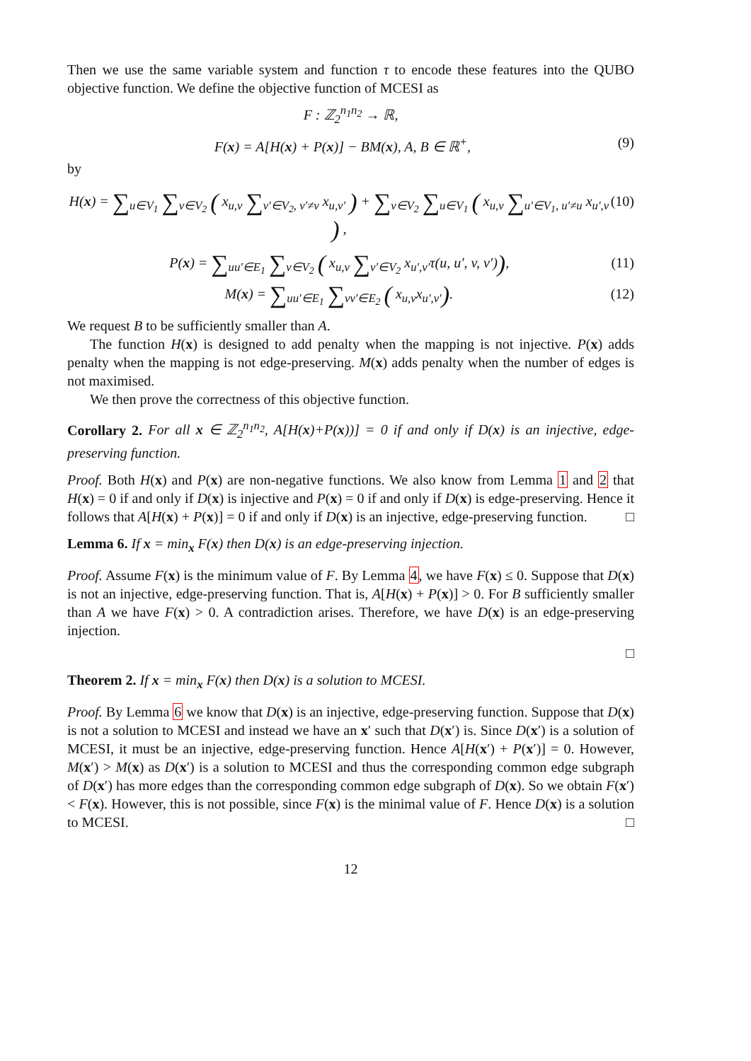Then we use the same variable system and function τ to encode these features into the QUBO objective function. We define the objective function of MCESI as
F : ℤ<sub>2</sub><sup>n<sub>1</sub>n<sub>2</sub></sup> → ℝ,
F(x) = A[H(x) + P(x)] − BM(x), A, B ∈ ℝ<sup>+</sup>, (9)
by
H(x) = ∑<sub>u∈V<sub>1</sub></sub> ∑<sub>v∈V<sub>2</sub></sub> ( x<sub>u,v</sub> ∑<sub>v′∈V<sub>2</sub>, v′≠v</sub> x<sub>u,v′</sub> ) + ∑<sub>v∈V<sub>2</sub></sub> ∑<sub>u∈V<sub>1</sub></sub> ( x<sub>u,v</sub> ∑<sub>u′∈V<sub>1</sub>, u′≠u</sub> x<sub>u′,v</sub> ) , (10)
P(x) = ∑<sub>uu′∈E<sub>1</sub></sub> ∑<sub>v∈V<sub>2</sub></sub> ( x<sub>u,v</sub> ∑<sub>v′∈V<sub>2</sub></sub> x<sub>u′,v′</sub>τ(u, u′, v, v′)), (11)
M(x) = ∑<sub>uu′∈E<sub>1</sub></sub> ∑<sub>vv′∈E<sub>2</sub></sub> ( x<sub>u,v</sub>x<sub>u′,v′</sub>). (12)
We request B to be sufficiently smaller than A.
The function H(x) is designed to add penalty when the mapping is not injective. P(x) adds penalty when the mapping is not edge-preserving. M(x) adds penalty when the number of edges is not maximised.
We then prove the correctness of this objective function.
Corollary 2. For all x ∈ ℤ<sub>2</sub><sup>n<sub>1</sub>n<sub>2</sub></sup>, A[H(x)+P(x))] = 0 if and only if D(x) is an injective, edge-preserving function.
Proof. Both H(x) and P(x) are non-negative functions. We also know from Lemma 1 and 2 that H(x) = 0 if and only if D(x) is injective and P(x) = 0 if and only if D(x) is edge-preserving. Hence it follows that A[H(x) + P(x)] = 0 if and only if D(x) is an injective, edge-preserving function. □
Lemma 6. If x = min<sub>x</sub> F(x) then D(x) is an edge-preserving injection.
Proof. Assume F(x) is the minimum value of F. By Lemma 4, we have F(x) ≤ 0. Suppose that D(x) is not an injective, edge-preserving function. That is, A[H(x) + P(x)] > 0. For B sufficiently smaller than A we have F(x) > 0. A contradiction arises. Therefore, we have D(x) is an edge-preserving injection.
□
Theorem 2. If x = min<sub>x</sub> F(x) then D(x) is a solution to MCESI.
Proof. By Lemma 6 we know that D(x) is an injective, edge-preserving function. Suppose that D(x) is not a solution to MCESI and instead we have an x′ such that D(x′) is. Since D(x′) is a solution of MCESI, it must be an injective, edge-preserving function. Hence A[H(x′) + P(x′)] = 0. However, M(x′) > M(x) as D(x′) is a solution to MCESI and thus the corresponding common edge subgraph of D(x′) has more edges than the corresponding common edge subgraph of D(x). So we obtain F(x′) < F(x). However, this is not possible, since F(x) is the minimal value of F. Hence D(x) is a solution to MCESI. □
12